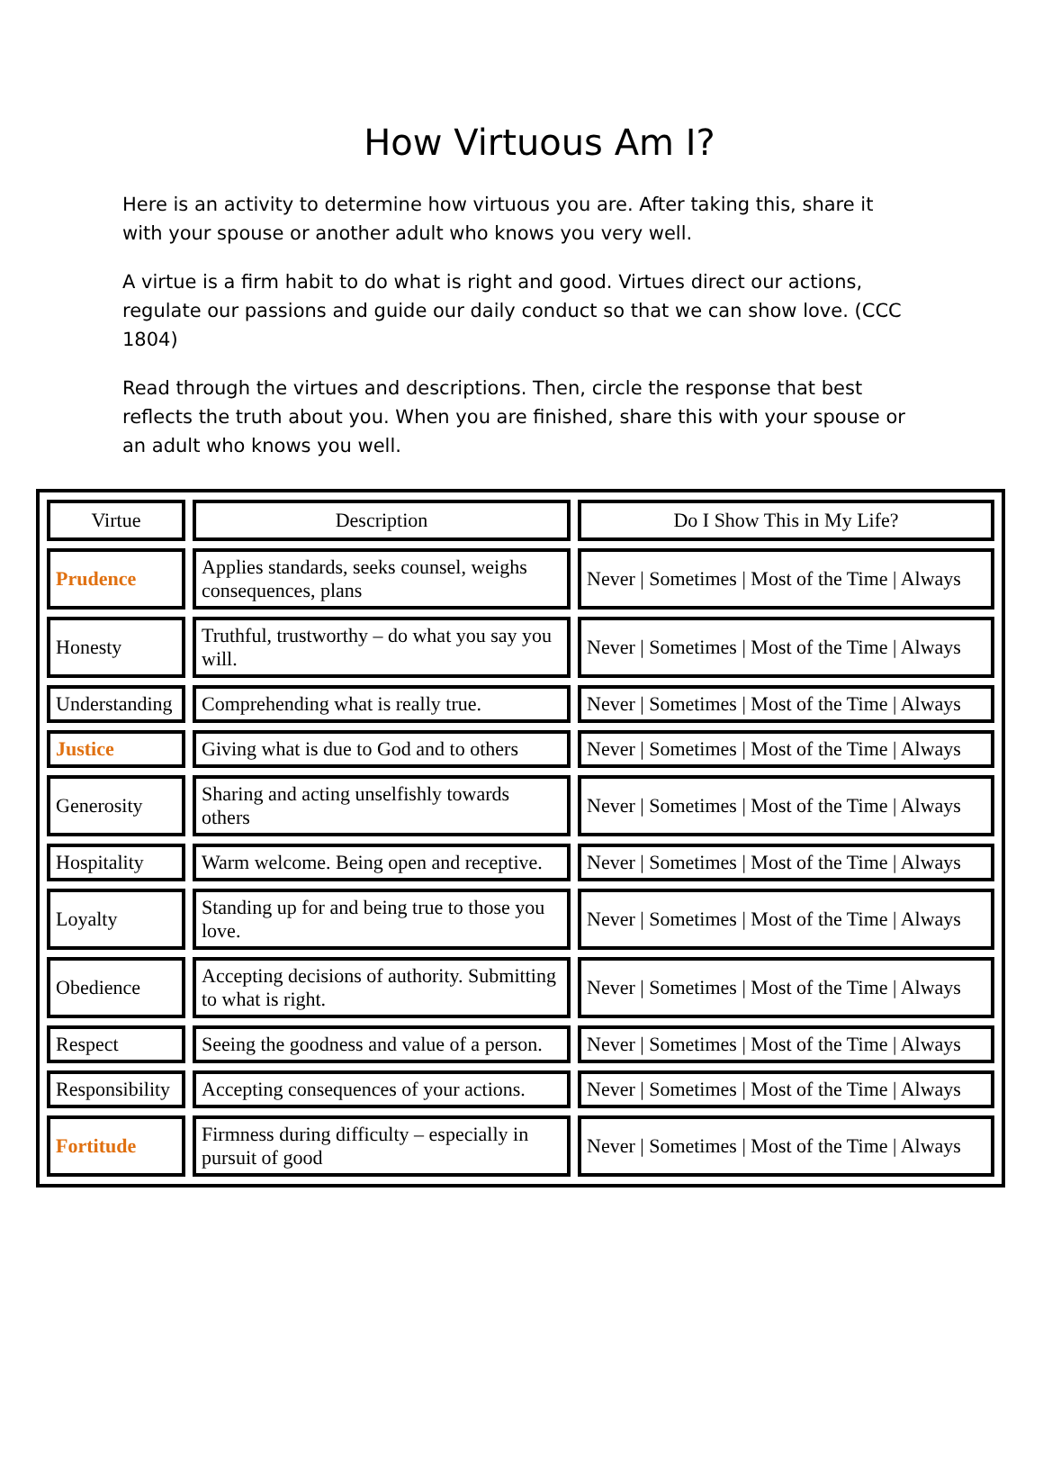How Virtuous Am I?
Here is an activity to determine how virtuous you are. After taking this, share it with your spouse or another adult who knows you very well.
A virtue is a firm habit to do what is right and good. Virtues direct our actions, regulate our passions and guide our daily conduct so that we can show love. (CCC 1804)
Read through the virtues and descriptions. Then, circle the response that best reflects the truth about you. When you are finished, share this with your spouse or an adult who knows you well.
| Virtue | Description | Do I Show This in My Life? |
| --- | --- | --- |
| Prudence | Applies standards, seeks counsel, weighs consequences, plans | Never / Sometimes / Most of the Time / Always |
| Honesty | Truthful, trustworthy – do what you say you will. | Never / Sometimes / Most of the Time / Always |
| Understanding | Comprehending what is really true. | Never / Sometimes / Most of the Time / Always |
| Justice | Giving what is due to God and to others | Never / Sometimes / Most of the Time / Always |
| Generosity | Sharing and acting unselfishly towards others | Never / Sometimes / Most of the Time / Always |
| Hospitality | Warm welcome. Being open and receptive. | Never / Sometimes / Most of the Time / Always |
| Loyalty | Standing up for and being true to those you love. | Never / Sometimes / Most of the Time / Always |
| Obedience | Accepting decisions of authority. Submitting to what is right. | Never / Sometimes / Most of the Time / Always |
| Respect | Seeing the goodness and value of a person. | Never / Sometimes / Most of the Time / Always |
| Responsibility | Accepting consequences of your actions. | Never / Sometimes / Most of the Time / Always |
| Fortitude | Firmness during difficulty – especially in pursuit of good | Never / Sometimes / Most of the Time / Always |